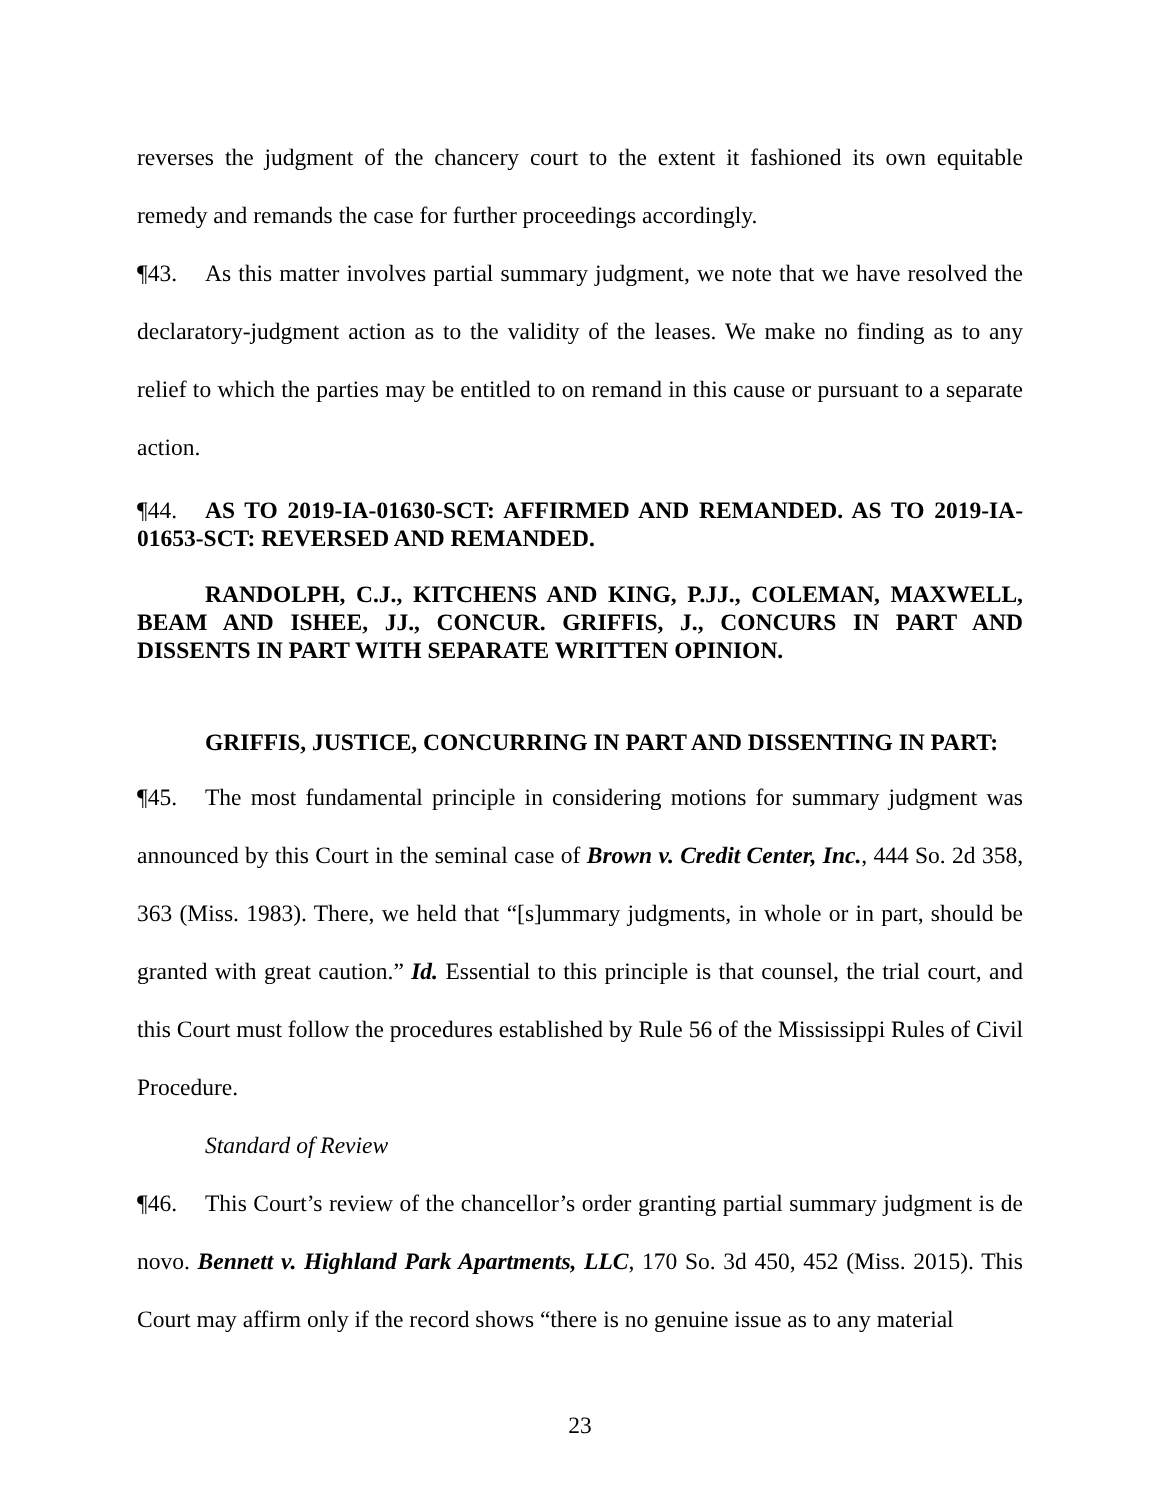reverses the judgment of the chancery court to the extent it fashioned its own equitable remedy and remands the case for further proceedings accordingly.
¶43. As this matter involves partial summary judgment, we note that we have resolved the declaratory-judgment action as to the validity of the leases. We make no finding as to any relief to which the parties may be entitled to on remand in this cause or pursuant to a separate action.
¶44. AS TO 2019-IA-01630-SCT: AFFIRMED AND REMANDED. AS TO 2019-IA-01653-SCT: REVERSED AND REMANDED.
RANDOLPH, C.J., KITCHENS AND KING, P.JJ., COLEMAN, MAXWELL, BEAM AND ISHEE, JJ., CONCUR. GRIFFIS, J., CONCURS IN PART AND DISSENTS IN PART WITH SEPARATE WRITTEN OPINION.
GRIFFIS, JUSTICE, CONCURRING IN PART AND DISSENTING IN PART:
¶45. The most fundamental principle in considering motions for summary judgment was announced by this Court in the seminal case of Brown v. Credit Center, Inc., 444 So. 2d 358, 363 (Miss. 1983). There, we held that “[s]ummary judgments, in whole or in part, should be granted with great caution.” Id. Essential to this principle is that counsel, the trial court, and this Court must follow the procedures established by Rule 56 of the Mississippi Rules of Civil Procedure.
Standard of Review
¶46. This Court’s review of the chancellor’s order granting partial summary judgment is de novo. Bennett v. Highland Park Apartments, LLC, 170 So. 3d 450, 452 (Miss. 2015). This Court may affirm only if the record shows “there is no genuine issue as to any material
23